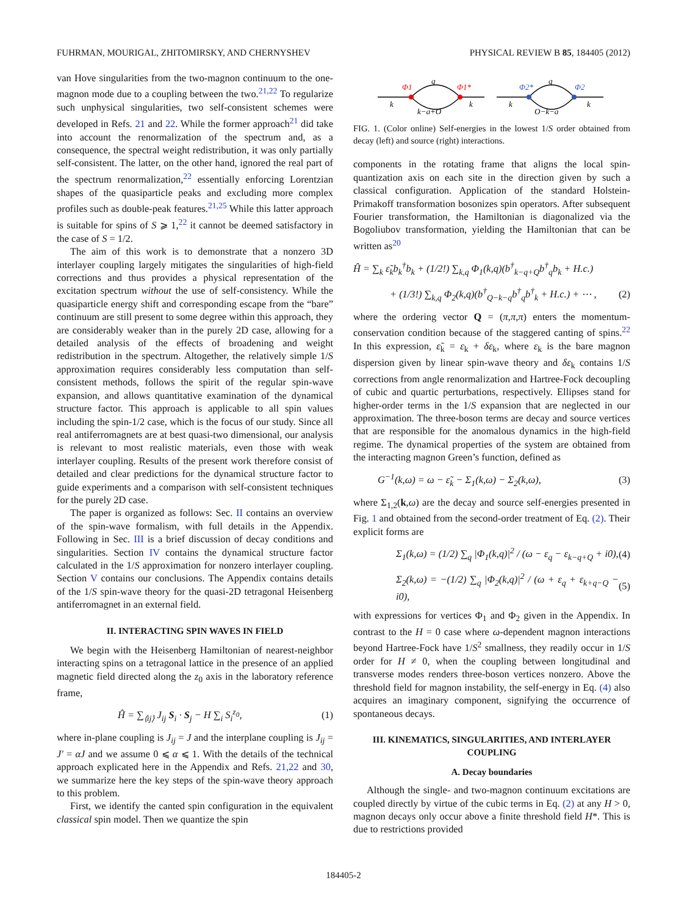FUHRMAN, MOURIGAL, ZHITOMIRSKY, AND CHERNYSHEV PHYSICAL REVIEW B 85, 184405 (2012)
van Hove singularities from the two-magnon continuum to the one-magnon mode due to a coupling between the two.<sup>21,22</sup> To regularize such unphysical singularities, two self-consistent schemes were developed in Refs. 21 and 22. While the former approach<sup>21</sup> did take into account the renormalization of the spectrum and, as a consequence, the spectral weight redistribution, it was only partially self-consistent. The latter, on the other hand, ignored the real part of the spectrum renormalization,<sup>22</sup> essentially enforcing Lorentzian shapes of the quasiparticle peaks and excluding more complex profiles such as double-peak features.<sup>21,25</sup> While this latter approach is suitable for spins of S ⩾ 1,<sup>22</sup> it cannot be deemed satisfactory in the case of S = 1/2.
The aim of this work is to demonstrate that a nonzero 3D interlayer coupling largely mitigates the singularities of high-field corrections and thus provides a physical representation of the excitation spectrum without the use of self-consistency. While the quasiparticle energy shift and corresponding escape from the “bare” continuum are still present to some degree within this approach, they are considerably weaker than in the purely 2D case, allowing for a detailed analysis of the effects of broadening and weight redistribution in the spectrum. Altogether, the relatively simple 1/S approximation requires considerably less computation than self-consistent methods, follows the spirit of the regular spin-wave expansion, and allows quantitative examination of the dynamical structure factor. This approach is applicable to all spin values including the spin-1/2 case, which is the focus of our study. Since all real antiferromagnets are at best quasi-two dimensional, our analysis is relevant to most realistic materials, even those with weak interlayer coupling. Results of the present work therefore consist of detailed and clear predictions for the dynamical structure factor to guide experiments and a comparison with self-consistent techniques for the purely 2D case.
The paper is organized as follows: Sec. II contains an overview of the spin-wave formalism, with full details in the Appendix. Following in Sec. III is a brief discussion of decay conditions and singularities. Section IV contains the dynamical structure factor calculated in the 1/S approximation for nonzero interlayer coupling. Section V contains our conclusions. The Appendix contains details of the 1/S spin-wave theory for the quasi-2D tetragonal Heisenberg antiferromagnet in an external field.
II. INTERACTING SPIN WAVES IN FIELD
We begin with the Heisenberg Hamiltonian of nearest-neighbor interacting spins on a tetragonal lattice in the presence of an applied magnetic field directed along the z<sub>0</sub> axis in the laboratory reference frame,
Ĥ = ∑<sub>⟨ij⟩</sub> J<sub>ij</sub> S<sub>i</sub> · S<sub>j</sub> − H ∑<sub>i</sub> S<sub>i</sub><sup>z<sub>0</sub></sup>, (1)
where in-plane coupling is J<sub>ij</sub> = J and the interplane coupling is J<sub>ij</sub> = J′ = αJ and we assume 0 ⩽ α ⩽ 1. With the details of the technical approach explicated here in the Appendix and Refs. 21,22 and 30, we summarize here the key steps of the spin-wave theory approach to this problem.
First, we identify the canted spin configuration in the equivalent classical spin model. Then we quantize the spin
Φ1
Φ1*
Φ2*
Φ2
q
k
k
k−q+Q
q
k
k
Q−k−q
FIG. 1. (Color online) Self-energies in the lowest 1/S order obtained from decay (left) and source (right) interactions.
components in the rotating frame that aligns the local spin-quantization axis on each site in the direction given by such a classical configuration. Application of the standard Holstein-Primakoff transformation bosonizes spin operators. After subsequent Fourier transformation, the Hamiltonian is diagonalized via the Bogoliubov transformation, yielding the Hamiltonian that can be written as<sup>20</sup>
Ĥ = ∑<sub>k</sub> ε̃<sub>k</sub>b<sub>k</sub><sup>†</sup>b<sub>k</sub> + (1/2!) ∑<sub>k,q</sub> Φ<sub>1</sub>(k,q)(b<sup>†</sup><sub>k−q+Q</sub>b<sup>†</sup><sub>q</sub>b<sub>k</sub> + H.c.)
+ (1/3!) ∑<sub>k,q</sub> Φ<sub>2</sub>(k,q)(b<sup>†</sup><sub>Q−k−q</sub>b<sup>†</sup><sub>q</sub>b<sup>†</sup><sub>k</sub> + H.c.) + ⋯ , (2)
where the ordering vector Q = (π,π,π) enters the momentum-conservation condition because of the staggered canting of spins.<sup>22</sup> In this expression, ε̃<sub>k</sub> = ε<sub>k</sub> + δε<sub>k</sub>, where ε<sub>k</sub> is the bare magnon dispersion given by linear spin-wave theory and δε<sub>k</sub> contains 1/S corrections from angle renormalization and Hartree-Fock decoupling of cubic and quartic perturbations, respectively. Ellipses stand for higher-order terms in the 1/S expansion that are neglected in our approximation. The three-boson terms are decay and source vertices that are responsible for the anomalous dynamics in the high-field regime. The dynamical properties of the system are obtained from the interacting magnon Green’s function, defined as
G<sup>−1</sup>(k,ω) = ω − ε̃<sub>k</sub> − Σ<sub>1</sub>(k,ω) − Σ<sub>2</sub>(k,ω), (3)
where Σ<sub>1,2</sub>(k,ω) are the decay and source self-energies presented in Fig. 1 and obtained from the second-order treatment of Eq. (2). Their explicit forms are
Σ<sub>1</sub>(k,ω) = (1/2) ∑<sub>q</sub> |Φ<sub>1</sub>(k,q)|<sup>2</sup> / (ω − ε<sub>q</sub> − ε<sub>k−q+Q</sub> + i0), (4)
Σ<sub>2</sub>(k,ω) = −(1/2) ∑<sub>q</sub> |Φ<sub>2</sub>(k,q)|<sup>2</sup> / (ω + ε<sub>q</sub> + ε<sub>k+q−Q</sub> − i0), (5)
with expressions for vertices Φ<sub>1</sub> and Φ<sub>2</sub> given in the Appendix. In contrast to the H = 0 case where ω-dependent magnon interactions beyond Hartree-Fock have 1/S<sup>2</sup> smallness, they readily occur in 1/S order for H ≠ 0, when the coupling between longitudinal and transverse modes renders three-boson vertices nonzero. Above the threshold field for magnon instability, the self-energy in Eq. (4) also acquires an imaginary component, signifying the occurrence of spontaneous decays.
III. KINEMATICS, SINGULARITIES, AND INTERLAYER COUPLING
A. Decay boundaries
Although the single- and two-magnon continuum excitations are coupled directly by virtue of the cubic terms in Eq. (2) at any H > 0, magnon decays only occur above a finite threshold field H*. This is due to restrictions provided
184405-2